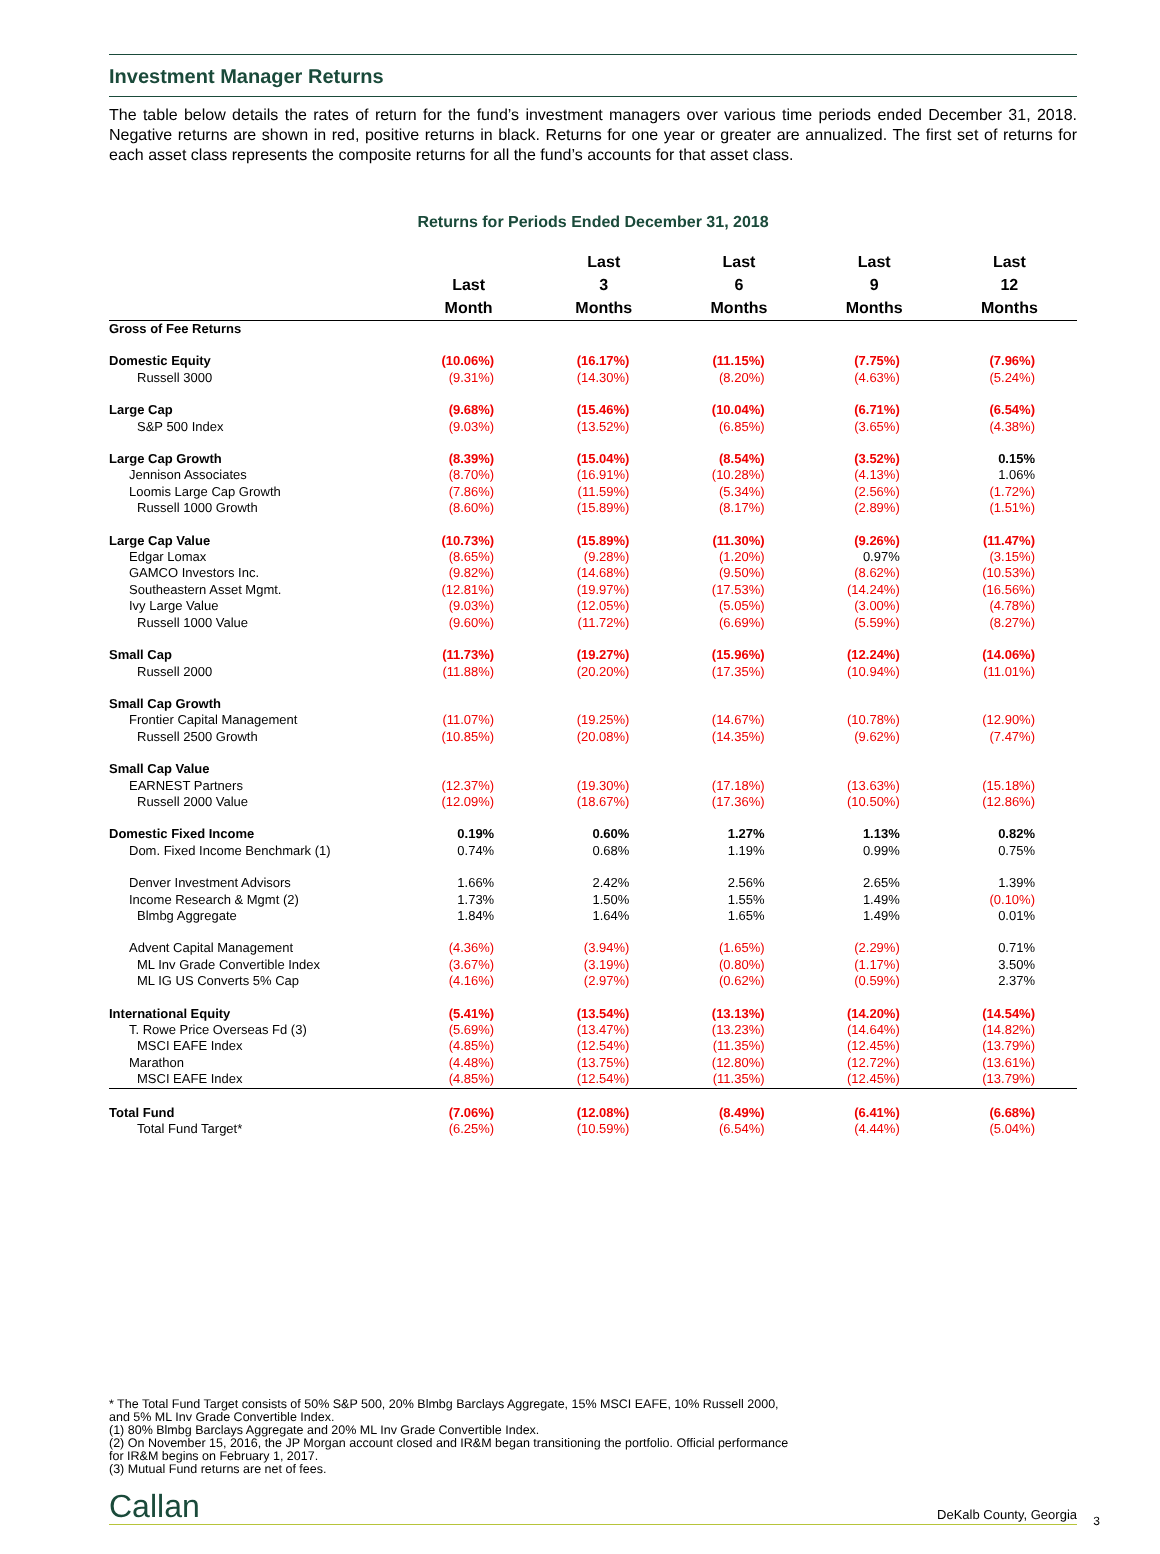Investment Manager Returns
The table below details the rates of return for the fund’s investment managers over various time periods ended December 31, 2018. Negative returns are shown in red, positive returns in black. Returns for one year or greater are annualized. The first set of returns for each asset class represents the composite returns for all the fund’s accounts for that asset class.
Returns for Periods Ended December 31, 2018
| | Last Month | Last 3 Months | Last 6 Months | Last 9 Months | Last 12 Months |
| --- | --- | --- | --- | --- | --- |
| Gross of Fee Returns | | | | | |
| Domestic Equity | (10.06%) | (16.17%) | (11.15%) | (7.75%) | (7.96%) |
| Russell 3000 | (9.31%) | (14.30%) | (8.20%) | (4.63%) | (5.24%) |
| Large Cap | (9.68%) | (15.46%) | (10.04%) | (6.71%) | (6.54%) |
| S&P 500 Index | (9.03%) | (13.52%) | (6.85%) | (3.65%) | (4.38%) |
| Large Cap Growth | (8.39%) | (15.04%) | (8.54%) | (3.52%) | 0.15% |
| Jennison Associates | (8.70%) | (16.91%) | (10.28%) | (4.13%) | 1.06% |
| Loomis Large Cap Growth | (7.86%) | (11.59%) | (5.34%) | (2.56%) | (1.72%) |
| Russell 1000 Growth | (8.60%) | (15.89%) | (8.17%) | (2.89%) | (1.51%) |
| Large Cap Value | (10.73%) | (15.89%) | (11.30%) | (9.26%) | (11.47%) |
| Edgar Lomax | (8.65%) | (9.28%) | (1.20%) | 0.97% | (3.15%) |
| GAMCO Investors Inc. | (9.82%) | (14.68%) | (9.50%) | (8.62%) | (10.53%) |
| Southeastern Asset Mgmt. | (12.81%) | (19.97%) | (17.53%) | (14.24%) | (16.56%) |
| Ivy Large Value | (9.03%) | (12.05%) | (5.05%) | (3.00%) | (4.78%) |
| Russell 1000 Value | (9.60%) | (11.72%) | (6.69%) | (5.59%) | (8.27%) |
| Small Cap | (11.73%) | (19.27%) | (15.96%) | (12.24%) | (14.06%) |
| Russell 2000 | (11.88%) | (20.20%) | (17.35%) | (10.94%) | (11.01%) |
| Small Cap Growth | | | | | |
| Frontier Capital Management | (11.07%) | (19.25%) | (14.67%) | (10.78%) | (12.90%) |
| Russell 2500 Growth | (10.85%) | (20.08%) | (14.35%) | (9.62%) | (7.47%) |
| Small Cap Value | | | | | |
| EARNEST Partners | (12.37%) | (19.30%) | (17.18%) | (13.63%) | (15.18%) |
| Russell 2000 Value | (12.09%) | (18.67%) | (17.36%) | (10.50%) | (12.86%) |
| Domestic Fixed Income | 0.19% | 0.60% | 1.27% | 1.13% | 0.82% |
| Dom. Fixed Income Benchmark (1) | 0.74% | 0.68% | 1.19% | 0.99% | 0.75% |
| Denver Investment Advisors | 1.66% | 2.42% | 2.56% | 2.65% | 1.39% |
| Income Research & Mgmt (2) | 1.73% | 1.50% | 1.55% | 1.49% | (0.10%) |
| Blmbg Aggregate | 1.84% | 1.64% | 1.65% | 1.49% | 0.01% |
| Advent Capital Management | (4.36%) | (3.94%) | (1.65%) | (2.29%) | 0.71% |
| ML Inv Grade Convertible Index | (3.67%) | (3.19%) | (0.80%) | (1.17%) | 3.50% |
| ML IG US Converts 5% Cap | (4.16%) | (2.97%) | (0.62%) | (0.59%) | 2.37% |
| International Equity | (5.41%) | (13.54%) | (13.13%) | (14.20%) | (14.54%) |
| T. Rowe Price Overseas Fd (3) | (5.69%) | (13.47%) | (13.23%) | (14.64%) | (14.82%) |
| MSCI EAFE Index | (4.85%) | (12.54%) | (11.35%) | (12.45%) | (13.79%) |
| Marathon | (4.48%) | (13.75%) | (12.80%) | (12.72%) | (13.61%) |
| MSCI EAFE Index | (4.85%) | (12.54%) | (11.35%) | (12.45%) | (13.79%) |
| Total Fund | (7.06%) | (12.08%) | (8.49%) | (6.41%) | (6.68%) |
| Total Fund Target* | (6.25%) | (10.59%) | (6.54%) | (4.44%) | (5.04%) |
* The Total Fund Target consists of 50% S&P 500, 20% Blmbg Barclays Aggregate, 15% MSCI EAFE, 10% Russell 2000,
and 5% ML Inv Grade Convertible Index.
(1) 80% Blmbg Barclays Aggregate and 20% ML Inv Grade Convertible Index.
(2) On November 15, 2016, the JP Morgan account closed and IR&M began transitioning the portfolio. Official performance
for IR&M begins on February 1, 2017.
(3) Mutual Fund returns are net of fees.
Callan DeKalb County, Georgia 3